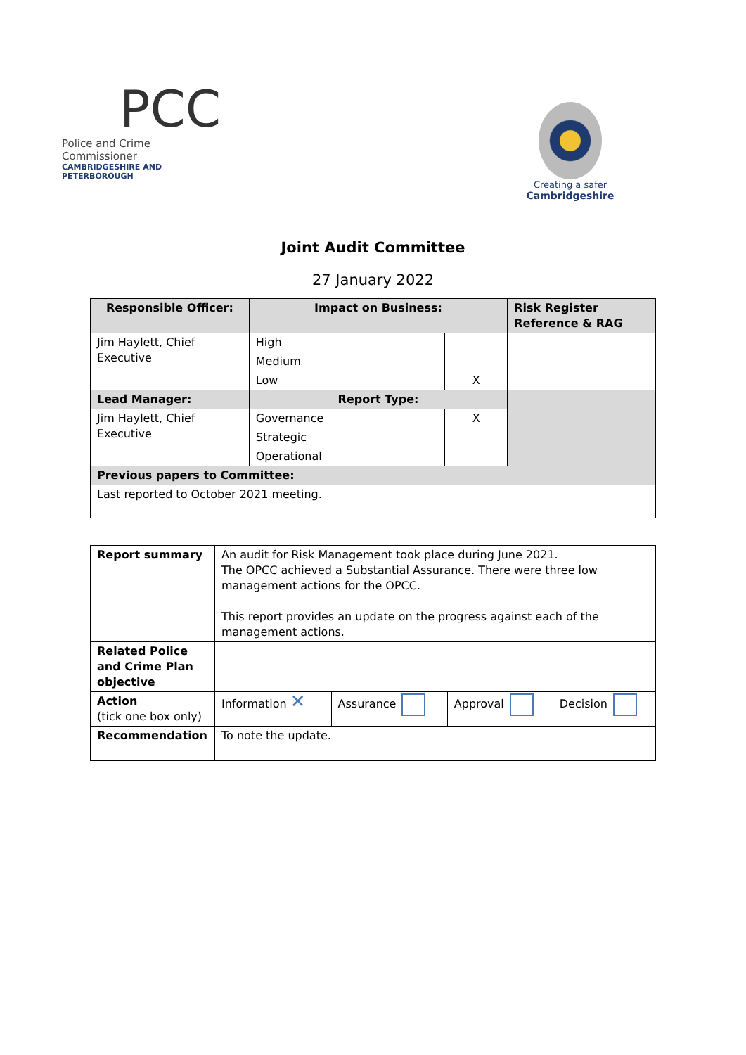PCC
Police and Crime Commissioner
CAMBRIDGESHIRE AND PETERBOROUGH
Creating a safer
Cambridgeshire
Joint Audit Committee
27 January 2022
| Responsible Officer: | Impact on Business: | | Risk Register Reference & RAG |
| --- | --- | --- | --- |
| Jim Haylett, Chief Executive | High | | |
| | Medium | | |
| | Low | X | |
| Lead Manager: | Report Type: | | |
| Jim Haylett, Chief Executive | Governance | X | |
| | Strategic | | |
| | Operational | | |
| Previous papers to Committee: | | | |
| Last reported to October 2021 meeting. | | | |
| Report summary | An audit for Risk Management took place during June 2021. The OPCC achieved a Substantial Assurance. There were three low management actions for the OPCC. This report provides an update on the progress against each of the management actions. | | | |
| Related Police and Crime Plan objective | | | | |
| Action (tick one box only) | Information ✕ | Assurance | Approval | Decision |
| Recommendation | To note the update. | | | |